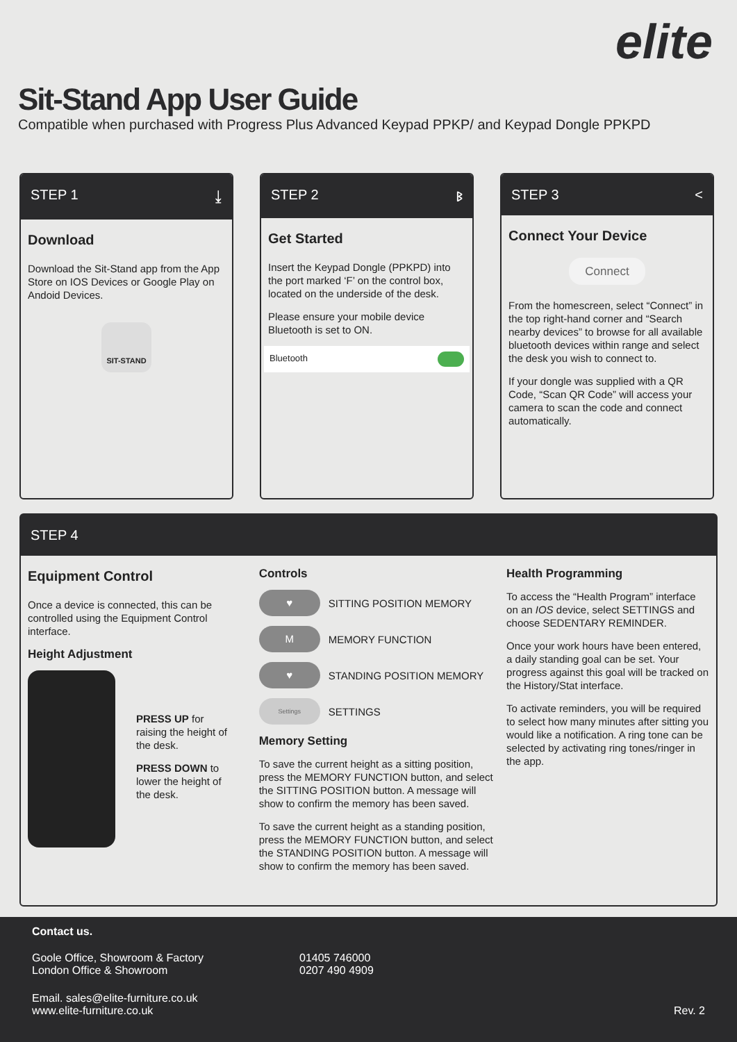elite
Sit-Stand App User Guide
Compatible when purchased with Progress Plus Advanced Keypad PPKP/ and Keypad Dongle PPKPD
STEP 1 ⤓
Download
Download the Sit-Stand app from the App Store on IOS Devices or Google Play on Andoid Devices.
SIT-STAND
STEP 2 ᛒ
Get Started
Insert the Keypad Dongle (PPKPD) into the port marked ‘F’ on the control box, located on the underside of the desk.
Please ensure your mobile device Bluetooth is set to ON.
Bluetooth
STEP 3 <
Connect Your Device
Connect
From the homescreen, select “Connect” in the top right-hand corner and “Search nearby devices” to browse for all available bluetooth devices within range and select the desk you wish to connect to.
If your dongle was supplied with a QR Code, “Scan QR Code” will access your camera to scan the code and connect automatically.
STEP 4
Equipment Control
Once a device is connected, this can be controlled using the Equipment Control interface.
Height Adjustment
PRESS UP for raising the height of the desk.
PRESS DOWN to lower the height of the desk.
Controls
♥ SITTING POSITION MEMORY
M MEMORY FUNCTION
♥ STANDING POSITION MEMORY
Settings SETTINGS
Memory Setting
To save the current height as a sitting position, press the MEMORY FUNCTION button, and select the SITTING POSITION button. A message will show to confirm the memory has been saved.
To save the current height as a standing position, press the MEMORY FUNCTION button, and select the STANDING POSITION button. A message will show to confirm the memory has been saved.
Health Programming
To access the “Health Program” interface on an IOS device, select SETTINGS and choose SEDENTARY REMINDER.
Once your work hours have been entered, a daily standing goal can be set. Your progress against this goal will be tracked on the History/Stat interface.
To activate reminders, you will be required to select how many minutes after sitting you would like a notification. A ring tone can be selected by activating ring tones/ringer in the app.
Contact us.
Goole Office, Showroom & Factory
London Office & Showroom
01405 746000
0207 490 4909
Email. sales@elite-furniture.co.uk
www.elite-furniture.co.uk
Rev. 2